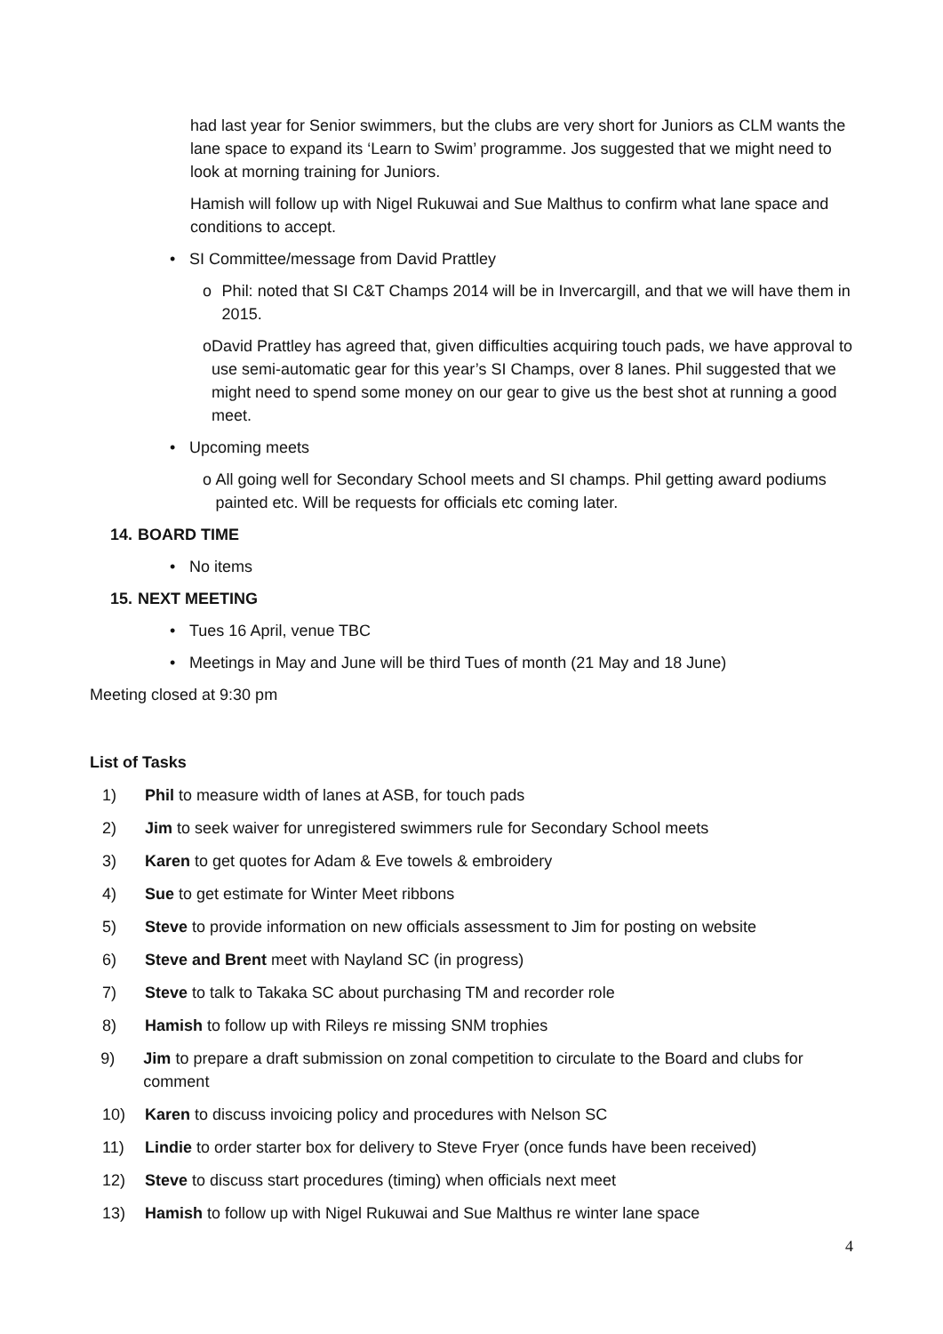had last year for Senior swimmers, but the clubs are very short for Juniors as CLM wants the lane space to expand its ‘Learn to Swim’ programme. Jos suggested that we might need to look at morning training for Juniors.
Hamish will follow up with Nigel Rukuwai and Sue Malthus to confirm what lane space and conditions to accept.
• SI Committee/message from David Prattley
o Phil: noted that SI C&T Champs 2014 will be in Invercargill, and that we will have them in 2015.
o David Prattley has agreed that, given difficulties acquiring touch pads, we have approval to use semi-automatic gear for this year’s SI Champs, over 8 lanes. Phil suggested that we might need to spend some money on our gear to give us the best shot at running a good meet.
• Upcoming meets
o All going well for Secondary School meets and SI champs. Phil getting award podiums painted etc. Will be requests for officials etc coming later.
14. BOARD TIME
• No items
15. NEXT MEETING
• Tues 16 April, venue TBC
• Meetings in May and June will be third Tues of month (21 May and 18 June)
Meeting closed at 9:30 pm
List of Tasks
1) Phil to measure width of lanes at ASB, for touch pads
2) Jim to seek waiver for unregistered swimmers rule for Secondary School meets
3) Karen to get quotes for Adam & Eve towels & embroidery
4) Sue to get estimate for Winter Meet ribbons
5) Steve to provide information on new officials assessment to Jim for posting on website
6) Steve and Brent meet with Nayland SC (in progress)
7) Steve to talk to Takaka SC about purchasing TM and recorder role
8) Hamish to follow up with Rileys re missing SNM trophies
9) Jim to prepare a draft submission on zonal competition to circulate to the Board and clubs for comment
10) Karen to discuss invoicing policy and procedures with Nelson SC
11) Lindie to order starter box for delivery to Steve Fryer (once funds have been received)
12) Steve to discuss start procedures (timing) when officials next meet
13) Hamish to follow up with Nigel Rukuwai and Sue Malthus re winter lane space
4